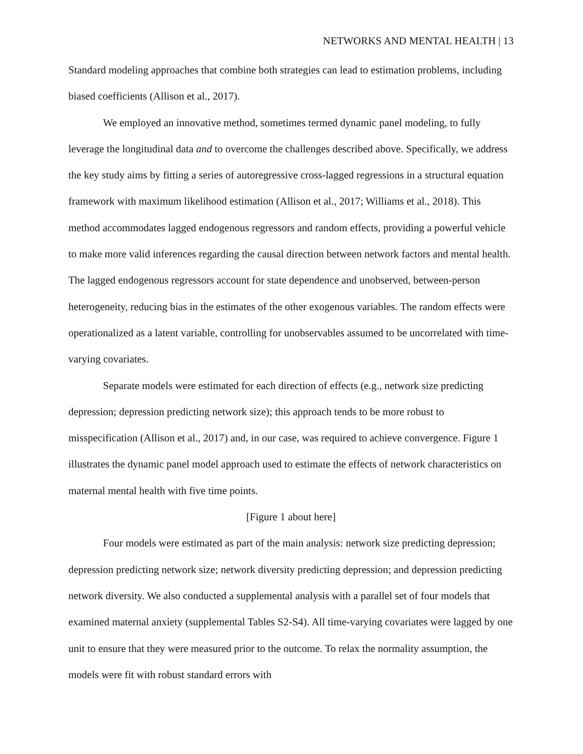NETWORKS AND MENTAL HEALTH | 13
Standard modeling approaches that combine both strategies can lead to estimation problems, including biased coefficients (Allison et al., 2017).
We employed an innovative method, sometimes termed dynamic panel modeling, to fully leverage the longitudinal data and to overcome the challenges described above. Specifically, we address the key study aims by fitting a series of autoregressive cross-lagged regressions in a structural equation framework with maximum likelihood estimation (Allison et al., 2017; Williams et al., 2018). This method accommodates lagged endogenous regressors and random effects, providing a powerful vehicle to make more valid inferences regarding the causal direction between network factors and mental health. The lagged endogenous regressors account for state dependence and unobserved, between-person heterogeneity, reducing bias in the estimates of the other exogenous variables. The random effects were operationalized as a latent variable, controlling for unobservables assumed to be uncorrelated with time-varying covariates.
Separate models were estimated for each direction of effects (e.g., network size predicting depression; depression predicting network size); this approach tends to be more robust to misspecification (Allison et al., 2017) and, in our case, was required to achieve convergence. Figure 1 illustrates the dynamic panel model approach used to estimate the effects of network characteristics on maternal mental health with five time points.
[Figure 1 about here]
Four models were estimated as part of the main analysis: network size predicting depression; depression predicting network size; network diversity predicting depression; and depression predicting network diversity. We also conducted a supplemental analysis with a parallel set of four models that examined maternal anxiety (supplemental Tables S2-S4). All time-varying covariates were lagged by one unit to ensure that they were measured prior to the outcome. To relax the normality assumption, the models were fit with robust standard errors with